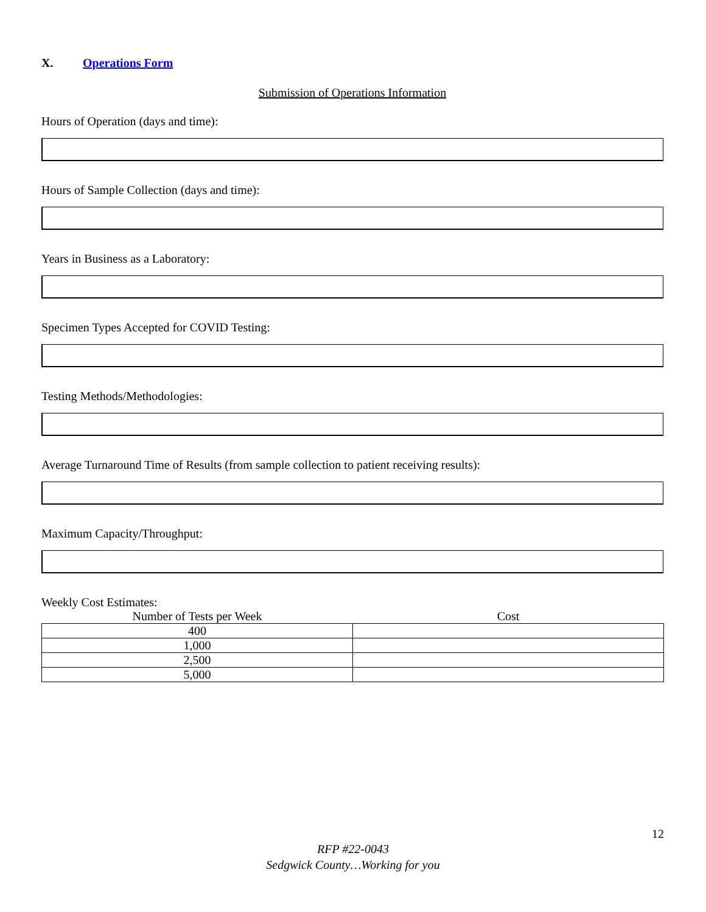X. Operations Form
Submission of Operations Information
Hours of Operation (days and time):
Hours of Sample Collection (days and time):
Years in Business as a Laboratory:
Specimen Types Accepted for COVID Testing:
Testing Methods/Methodologies:
Average Turnaround Time of Results (from sample collection to patient receiving results):
Maximum Capacity/Throughput:
Weekly Cost Estimates:
| Number of Tests per Week | Cost |
| --- | --- |
| 400 | |
| 1,000 | |
| 2,500 | |
| 5,000 | |
12
RFP #22-0043
Sedgwick County…Working for you